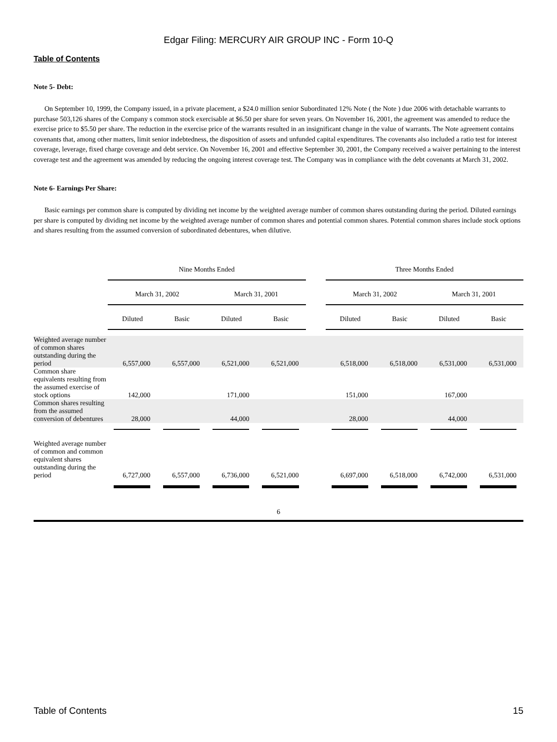Edgar Filing: MERCURY AIR GROUP INC - Form 10-Q
Table of Contents
Note 5- Debt:
On September 10, 1999, the Company issued, in a private placement, a $24.0 million senior Subordinated 12% Note ( the Note ) due 2006 with detachable warrants to purchase 503,126 shares of the Company s common stock exercisable at $6.50 per share for seven years. On November 16, 2001, the agreement was amended to reduce the exercise price to $5.50 per share. The reduction in the exercise price of the warrants resulted in an insignificant change in the value of warrants. The Note agreement contains covenants that, among other matters, limit senior indebtedness, the disposition of assets and unfunded capital expenditures. The covenants also included a ratio test for interest coverage, leverage, fixed charge coverage and debt service. On November 16, 2001 and effective September 30, 2001, the Company received a waiver pertaining to the interest coverage test and the agreement was amended by reducing the ongoing interest coverage test. The Company was in compliance with the debt covenants at March 31, 2002.
Note 6- Earnings Per Share:
Basic earnings per common share is computed by dividing net income by the weighted average number of common shares outstanding during the period. Diluted earnings per share is computed by dividing net income by the weighted average number of common shares and potential common shares. Potential common shares include stock options and shares resulting from the assumed conversion of subordinated debentures, when dilutive.
| | Nine Months Ended | | | | | Three Months Ended | | | |
| --- | --- | --- | --- | --- | --- | --- | --- | --- | --- |
| | March 31, 2002 | | March 31, 2001 | | | March 31, 2002 | | March 31, 2001 | |
| | Diluted | Basic | Diluted | Basic | | Diluted | Basic | Diluted | Basic |
| Weighted average number of common shares outstanding during the period | 6,557,000 | 6,557,000 | 6,521,000 | 6,521,000 | | 6,518,000 | 6,518,000 | 6,531,000 | 6,531,000 |
| Common share equivalents resulting from the assumed exercise of stock options | 142,000 | | 171,000 | | | 151,000 | | 167,000 | |
| Common shares resulting from the assumed conversion of debentures | 28,000 | | 44,000 | | | 28,000 | | 44,000 | |
| Weighted average number of common and common equivalent shares outstanding during the period | 6,727,000 | 6,557,000 | 6,736,000 | 6,521,000 | | 6,697,000 | 6,518,000 | 6,742,000 | 6,531,000 |
6
Table of Contents 15